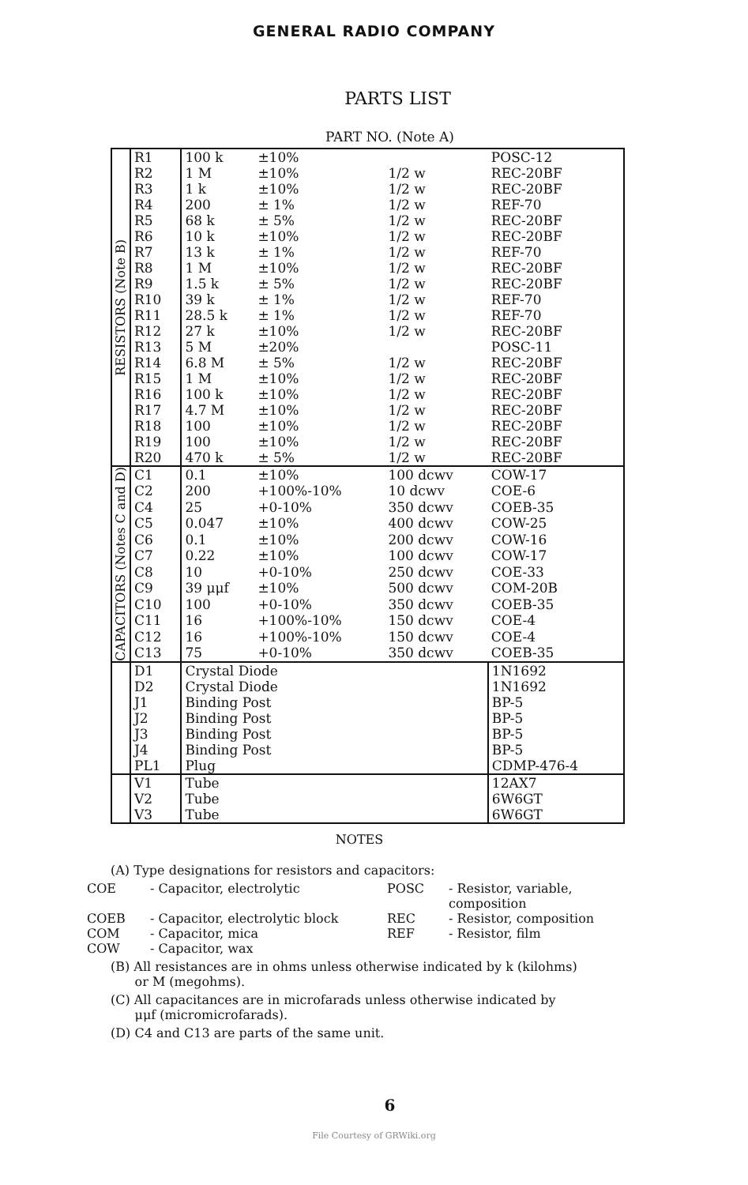GENERAL RADIO COMPANY
PARTS LIST
PART NO. (Note A)
| RESISTORS (Note B) | R1 | 100 k | ±10% | | POSC-12 |
| | R2 | 1 M | ±10% | 1/2 w | REC-20BF |
| | R3 | 1 k | ±10% | 1/2 w | REC-20BF |
| | R4 | 200 | ± 1% | 1/2 w | REF-70 |
| | R5 | 68 k | ± 5% | 1/2 w | REC-20BF |
| | R6 | 10 k | ±10% | 1/2 w | REC-20BF |
| | R7 | 13 k | ± 1% | 1/2 w | REF-70 |
| | R8 | 1 M | ±10% | 1/2 w | REC-20BF |
| | R9 | 1.5 k | ± 5% | 1/2 w | REC-20BF |
| | R10 | 39 k | ± 1% | 1/2 w | REF-70 |
| | R11 | 28.5 k | ± 1% | 1/2 w | REF-70 |
| | R12 | 27 k | ±10% | 1/2 w | REC-20BF |
| | R13 | 5 M | ±20% | | POSC-11 |
| | R14 | 6.8 M | ± 5% | 1/2 w | REC-20BF |
| | R15 | 1 M | ±10% | 1/2 w | REC-20BF |
| | R16 | 100 k | ±10% | 1/2 w | REC-20BF |
| | R17 | 4.7 M | ±10% | 1/2 w | REC-20BF |
| | R18 | 100 | ±10% | 1/2 w | REC-20BF |
| | R19 | 100 | ±10% | 1/2 w | REC-20BF |
| | R20 | 470 k | ± 5% | 1/2 w | REC-20BF |
| CAPACITORS (Notes C and D) | C1 | 0.1 | ±10% | 100 dcwv | COW-17 |
| | C2 | 200 | +100%-10% | 10 dcwv | COE-6 |
| | C4 | 25 | +0-10% | 350 dcwv | COEB-35 |
| | C5 | 0.047 | ±10% | 400 dcwv | COW-25 |
| | C6 | 0.1 | ±10% | 200 dcwv | COW-16 |
| | C7 | 0.22 | ±10% | 100 dcwv | COW-17 |
| | C8 | 10 | +0-10% | 250 dcwv | COE-33 |
| | C9 | 39 μμf | ±10% | 500 dcwv | COM-20B |
| | C10 | 100 | +0-10% | 350 dcwv | COEB-35 |
| | C11 | 16 | +100%-10% | 150 dcwv | COE-4 |
| | C12 | 16 | +100%-10% | 150 dcwv | COE-4 |
| | C13 | 75 | +0-10% | 350 dcwv | COEB-35 |
| | D1 | Crystal Diode | | | 1N1692 |
| | D2 | Crystal Diode | | | 1N1692 |
| | J1 | Binding Post | | | BP-5 |
| | J2 | Binding Post | | | BP-5 |
| | J3 | Binding Post | | | BP-5 |
| | J4 | Binding Post | | | BP-5 |
| | PL1 | Plug | | | CDMP-476-4 |
| | V1 | Tube | | | 12AX7 |
| | V2 | Tube | | | 6W6GT |
| | V3 | Tube | | | 6W6GT |
NOTES
(A) Type designations for resistors and capacitors:
COE - Capacitor, electrolytic POSC - Resistor, variable, composition COEB - Capacitor, electrolytic block REC - Resistor, composition COM - Capacitor, mica REF - Resistor, film COW - Capacitor, wax
(B) All resistances are in ohms unless otherwise indicated by k (kilohms)
or M (megohms).
(C) All capacitances are in microfarads unless otherwise indicated by
μμf (micromicrofarads).
(D) C4 and C13 are parts of the same unit.
6
File Courtesy of GRWiki.org